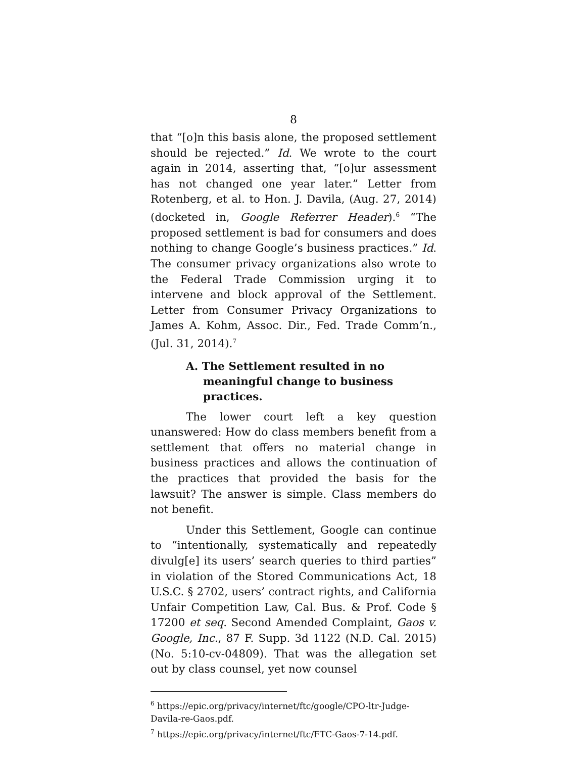8
that “[o]n this basis alone, the proposed settlement should be rejected.” Id. We wrote to the court again in 2014, asserting that, “[o]ur assessment has not changed one year later.” Letter from Rotenberg, et al. to Hon. J. Davila, (Aug. 27, 2014) (docketed in, Google Referrer Header).<sup>6</sup> “The proposed settlement is bad for consumers and does nothing to change Google’s business practices.” Id. The consumer privacy organizations also wrote to the Federal Trade Commission urging it to intervene and block approval of the Settlement. Letter from Consumer Privacy Organizations to James A. Kohm, Assoc. Dir., Fed. Trade Comm’n., (Jul. 31, 2014).<sup>7</sup>
A. The Settlement resulted in no meaningful change to business practices.
The lower court left a key question unanswered: How do class members benefit from a settlement that offers no material change in business practices and allows the continuation of the practices that provided the basis for the lawsuit? The answer is simple. Class members do not benefit.
Under this Settlement, Google can continue to “intentionally, systematically and repeatedly divulg[e] its users’ search queries to third parties” in violation of the Stored Communications Act, 18 U.S.C. § 2702, users’ contract rights, and California Unfair Competition Law, Cal. Bus. & Prof. Code § 17200 et seq. Second Amended Complaint, Gaos v. Google, Inc., 87 F. Supp. 3d 1122 (N.D. Cal. 2015) (No. 5:10-cv-04809). That was the allegation set out by class counsel, yet now counsel
<sup>6</sup> https://epic.org/privacy/internet/ftc/google/CPO-ltr-Judge-Davila-re-Gaos.pdf.
<sup>7</sup> https://epic.org/privacy/internet/ftc/FTC-Gaos-7-14.pdf.